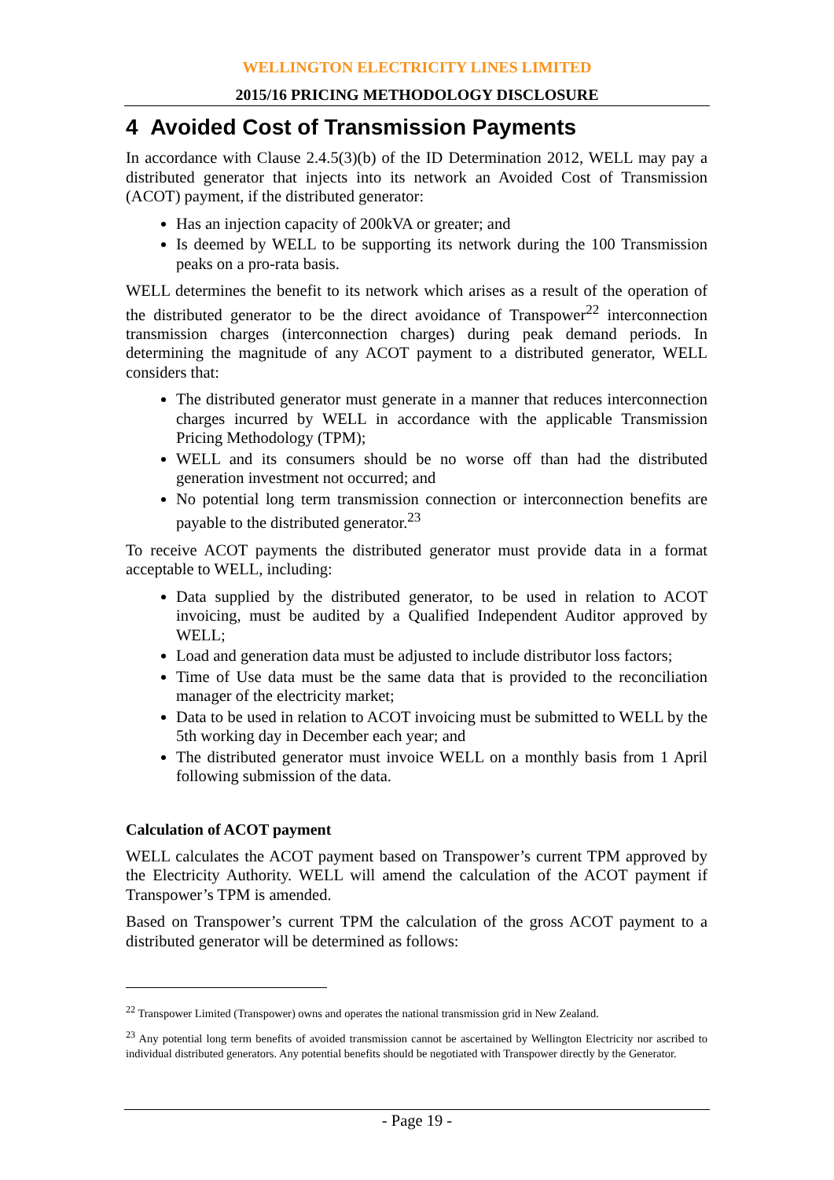WELLINGTON ELECTRICITY LINES LIMITED
2015/16 PRICING METHODOLOGY DISCLOSURE
4 Avoided Cost of Transmission Payments
In accordance with Clause 2.4.5(3)(b) of the ID Determination 2012, WELL may pay a distributed generator that injects into its network an Avoided Cost of Transmission (ACOT) payment, if the distributed generator:
Has an injection capacity of 200kVA or greater; and
Is deemed by WELL to be supporting its network during the 100 Transmission peaks on a pro-rata basis.
WELL determines the benefit to its network which arises as a result of the operation of the distributed generator to be the direct avoidance of Transpower<sup>22</sup> interconnection transmission charges (interconnection charges) during peak demand periods. In determining the magnitude of any ACOT payment to a distributed generator, WELL considers that:
The distributed generator must generate in a manner that reduces interconnection charges incurred by WELL in accordance with the applicable Transmission Pricing Methodology (TPM);
WELL and its consumers should be no worse off than had the distributed generation investment not occurred; and
No potential long term transmission connection or interconnection benefits are payable to the distributed generator.<sup>23</sup>
To receive ACOT payments the distributed generator must provide data in a format acceptable to WELL, including:
Data supplied by the distributed generator, to be used in relation to ACOT invoicing, must be audited by a Qualified Independent Auditor approved by WELL;
Load and generation data must be adjusted to include distributor loss factors;
Time of Use data must be the same data that is provided to the reconciliation manager of the electricity market;
Data to be used in relation to ACOT invoicing must be submitted to WELL by the 5th working day in December each year; and
The distributed generator must invoice WELL on a monthly basis from 1 April following submission of the data.
Calculation of ACOT payment
WELL calculates the ACOT payment based on Transpower’s current TPM approved by the Electricity Authority. WELL will amend the calculation of the ACOT payment if Transpower’s TPM is amended.
Based on Transpower’s current TPM the calculation of the gross ACOT payment to a distributed generator will be determined as follows:
<sup>22</sup> Transpower Limited (Transpower) owns and operates the national transmission grid in New Zealand.
<sup>23</sup> Any potential long term benefits of avoided transmission cannot be ascertained by Wellington Electricity nor ascribed to individual distributed generators. Any potential benefits should be negotiated with Transpower directly by the Generator.
- Page 19 -